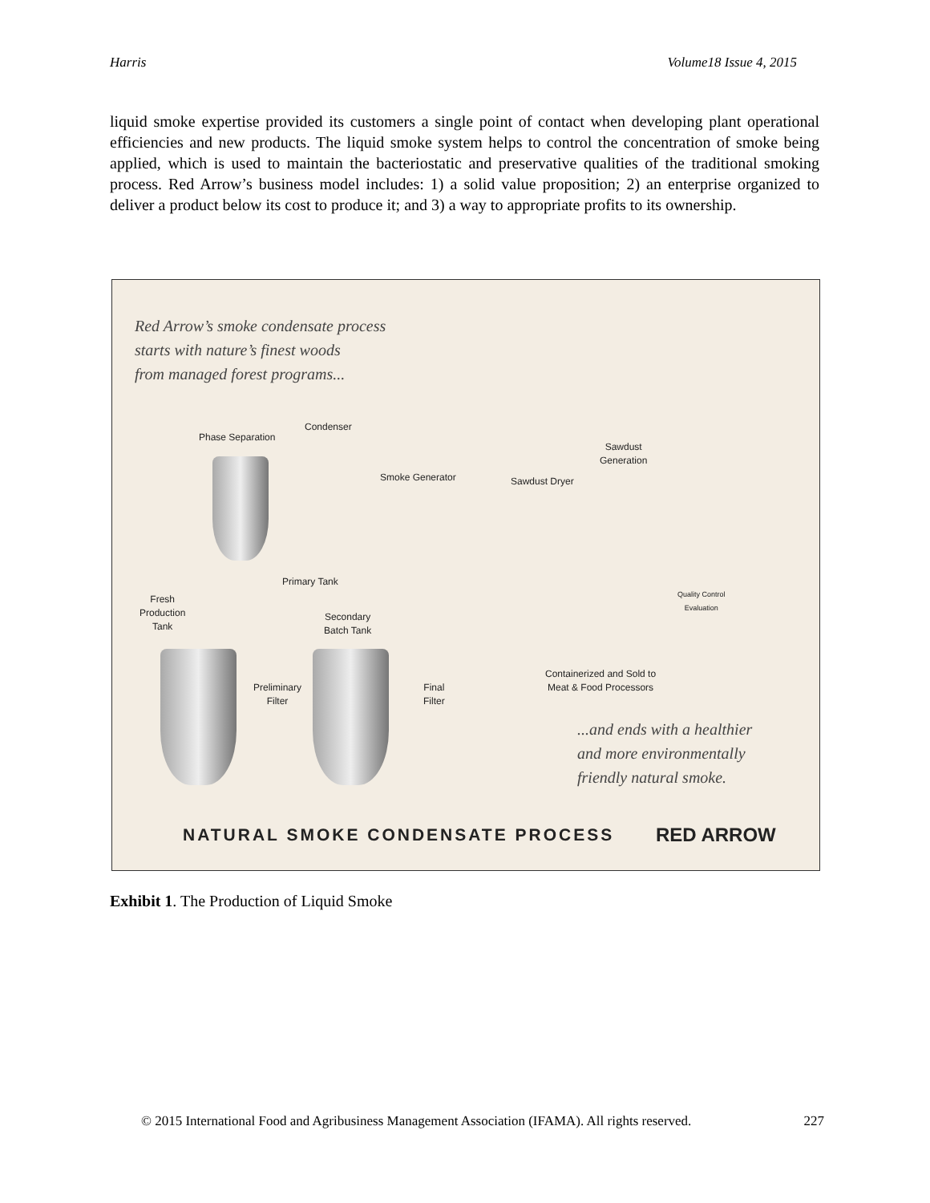Harris Volume18 Issue 4, 2015
liquid smoke expertise provided its customers a single point of contact when developing plant operational efficiencies and new products. The liquid smoke system helps to control the concentration of smoke being applied, which is used to maintain the bacteriostatic and preservative qualities of the traditional smoking process. Red Arrow’s business model includes: 1) a solid value proposition; 2) an enterprise organized to deliver a product below its cost to produce it; and 3) a way to appropriate profits to its ownership.
Red Arrow’s smoke condensate process
starts with nature’s finest woods
from managed forest programs...
Phase Separation
Condenser
Smoke Generator Sawdust Dryer
Sawdust
Generation
Primary Tank
Quality Control
Evaluation
Fresh
Production
Tank
Secondary
Batch Tank
Preliminary
Filter
Final
Filter
Containerized and Sold to
Meat & Food Processors
...and ends with a healthier
and more environmentally
friendly natural smoke.
NATURAL SMOKE CONDENSATE PROCESS
RED ARROW
Exhibit 1. The Production of Liquid Smoke
© 2015 International Food and Agribusiness Management Association (IFAMA). All rights reserved. 227